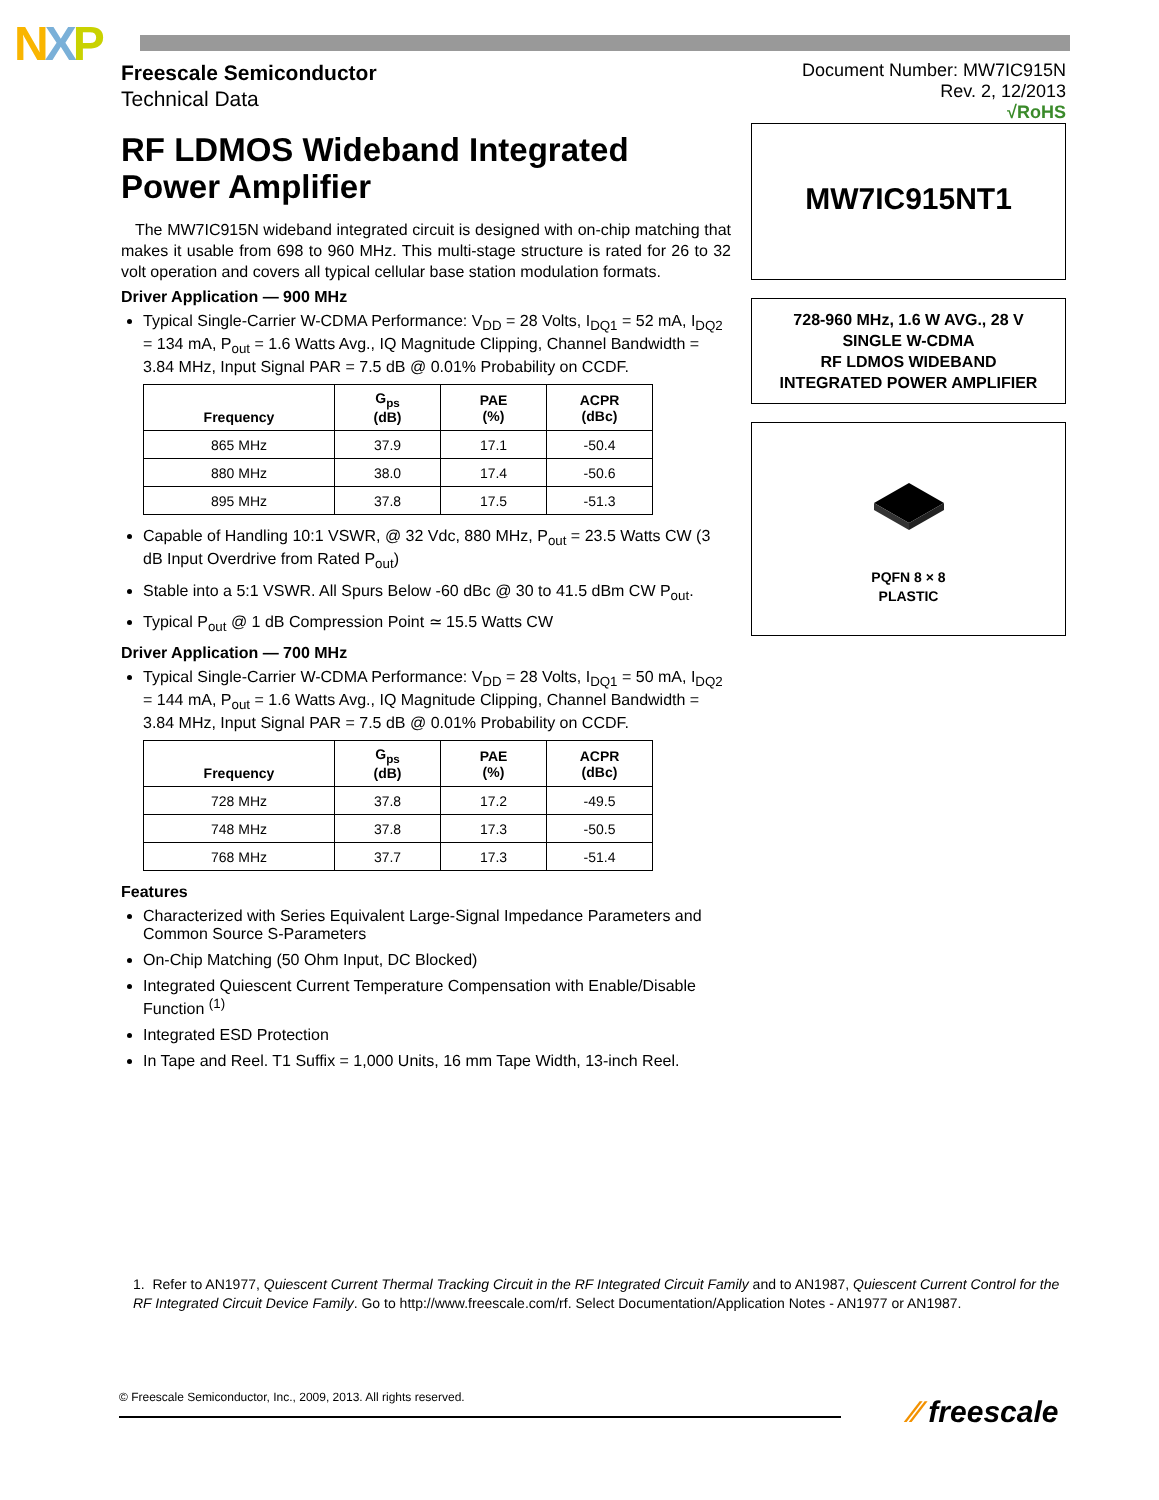NXP
Freescale Semiconductor
Technical Data
Document Number: MW7IC915N
Rev. 2, 12/2013
√RoHS
RF LDMOS Wideband Integrated Power Amplifier
The MW7IC915N wideband integrated circuit is designed with on-chip matching that makes it usable from 698 to 960 MHz. This multi-stage structure is rated for 26 to 32 volt operation and covers all typical cellular base station modulation formats.
Driver Application — 900 MHz
Typical Single-Carrier W-CDMA Performance: V<sub>DD</sub> = 28 Volts, I<sub>DQ1</sub> = 52 mA, I<sub>DQ2</sub> = 134 mA, P<sub>out</sub> = 1.6 Watts Avg., IQ Magnitude Clipping, Channel Bandwidth = 3.84 MHz, Input Signal PAR = 7.5 dB @ 0.01% Probability on CCDF.
| Frequency | G<sub>ps</sub> (dB) | PAE (%) | ACPR (dBc) |
| --- | --- | --- | --- |
| 865 MHz | 37.9 | 17.1 | -50.4 |
| 880 MHz | 38.0 | 17.4 | -50.6 |
| 895 MHz | 37.8 | 17.5 | -51.3 |
Capable of Handling 10:1 VSWR, @ 32 Vdc, 880 MHz, P<sub>out</sub> = 23.5 Watts CW (3 dB Input Overdrive from Rated P<sub>out</sub>)
Stable into a 5:1 VSWR. All Spurs Below -60 dBc @ 30 to 41.5 dBm CW P<sub>out</sub>.
Typical P<sub>out</sub> @ 1 dB Compression Point ≃ 15.5 Watts CW
Driver Application — 700 MHz
Typical Single-Carrier W-CDMA Performance: V<sub>DD</sub> = 28 Volts, I<sub>DQ1</sub> = 50 mA, I<sub>DQ2</sub> = 144 mA, P<sub>out</sub> = 1.6 Watts Avg., IQ Magnitude Clipping, Channel Bandwidth = 3.84 MHz, Input Signal PAR = 7.5 dB @ 0.01% Probability on CCDF.
| Frequency | G<sub>ps</sub> (dB) | PAE (%) | ACPR (dBc) |
| --- | --- | --- | --- |
| 728 MHz | 37.8 | 17.2 | -49.5 |
| 748 MHz | 37.8 | 17.3 | -50.5 |
| 768 MHz | 37.7 | 17.3 | -51.4 |
Features
Characterized with Series Equivalent Large-Signal Impedance Parameters and Common Source S-Parameters
On-Chip Matching (50 Ohm Input, DC Blocked)
Integrated Quiescent Current Temperature Compensation with Enable/Disable Function <sup>(1)</sup>
Integrated ESD Protection
In Tape and Reel. T1 Suffix = 1,000 Units, 16 mm Tape Width, 13-inch Reel.
MW7IC915NT1
728-960 MHz, 1.6 W AVG., 28 V
SINGLE W-CDMA
RF LDMOS WIDEBAND
INTEGRATED POWER AMPLIFIER
PQFN 8 × 8
PLASTIC
1. Refer to AN1977, Quiescent Current Thermal Tracking Circuit in the RF Integrated Circuit Family and to AN1987, Quiescent Current Control for the RF Integrated Circuit Device Family. Go to http://www.freescale.com/rf. Select Documentation/Application Notes - AN1977 or AN1987.
© Freescale Semiconductor, Inc., 2009, 2013. All rights reserved. ⁄⁄ freescale